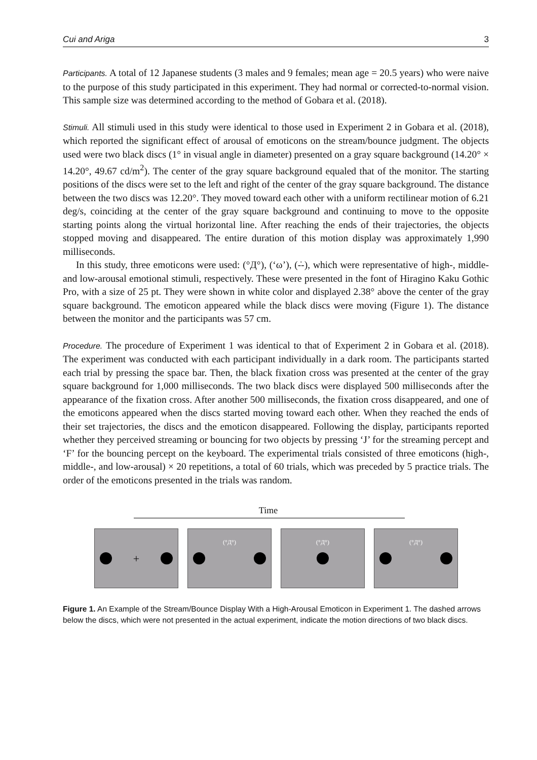Cui and Ariga 3
Participants. A total of 12 Japanese students (3 males and 9 females; mean age = 20.5 years) who were naive to the purpose of this study participated in this experiment. They had normal or corrected-to-normal vision. This sample size was determined according to the method of Gobara et al. (2018).
Stimuli. All stimuli used in this study were identical to those used in Experiment 2 in Gobara et al. (2018), which reported the significant effect of arousal of emoticons on the stream/bounce judgment. The objects used were two black discs (1° in visual angle in diameter) presented on a gray square background (14.20° × 14.20°, 49.67 cd/m<sup>2</sup>). The center of the gray square background equaled that of the monitor. The starting positions of the discs were set to the left and right of the center of the gray square background. The distance between the two discs was 12.20°. They moved toward each other with a uniform rectilinear motion of 6.21 deg/s, coinciding at the center of the gray square background and continuing to move to the opposite starting points along the virtual horizontal line. After reaching the ends of their trajectories, the objects stopped moving and disappeared. The entire duration of this motion display was approximately 1,990 milliseconds.
In this study, three emoticons were used: (°Д°), (‘ω’), (-̇-), which were representative of high-, middle- and low-arousal emotional stimuli, respectively. These were presented in the font of Hiragino Kaku Gothic Pro, with a size of 25 pt. They were shown in white color and displayed 2.38° above the center of the gray square background. The emoticon appeared while the black discs were moving (Figure 1). The distance between the monitor and the participants was 57 cm.
Procedure. The procedure of Experiment 1 was identical to that of Experiment 2 in Gobara et al. (2018). The experiment was conducted with each participant individually in a dark room. The participants started each trial by pressing the space bar. Then, the black fixation cross was presented at the center of the gray square background for 1,000 milliseconds. The two black discs were displayed 500 milliseconds after the appearance of the fixation cross. After another 500 milliseconds, the fixation cross disappeared, and one of the emoticons appeared when the discs started moving toward each other. When they reached the ends of their set trajectories, the discs and the emoticon disappeared. Following the display, participants reported whether they perceived streaming or bouncing for two objects by pressing ‘J’ for the streaming percept and ‘F’ for the bouncing percept on the keyboard. The experimental trials consisted of three emoticons (high-, middle-, and low-arousal) × 20 repetitions, a total of 60 trials, which was preceded by 5 practice trials. The order of the emoticons presented in the trials was random.
Time
+
(°Д°)
(°Д°)
(°Д°)
Figure 1. An Example of the Stream/Bounce Display With a High-Arousal Emoticon in Experiment 1. The dashed arrows below the discs, which were not presented in the actual experiment, indicate the motion directions of two black discs.